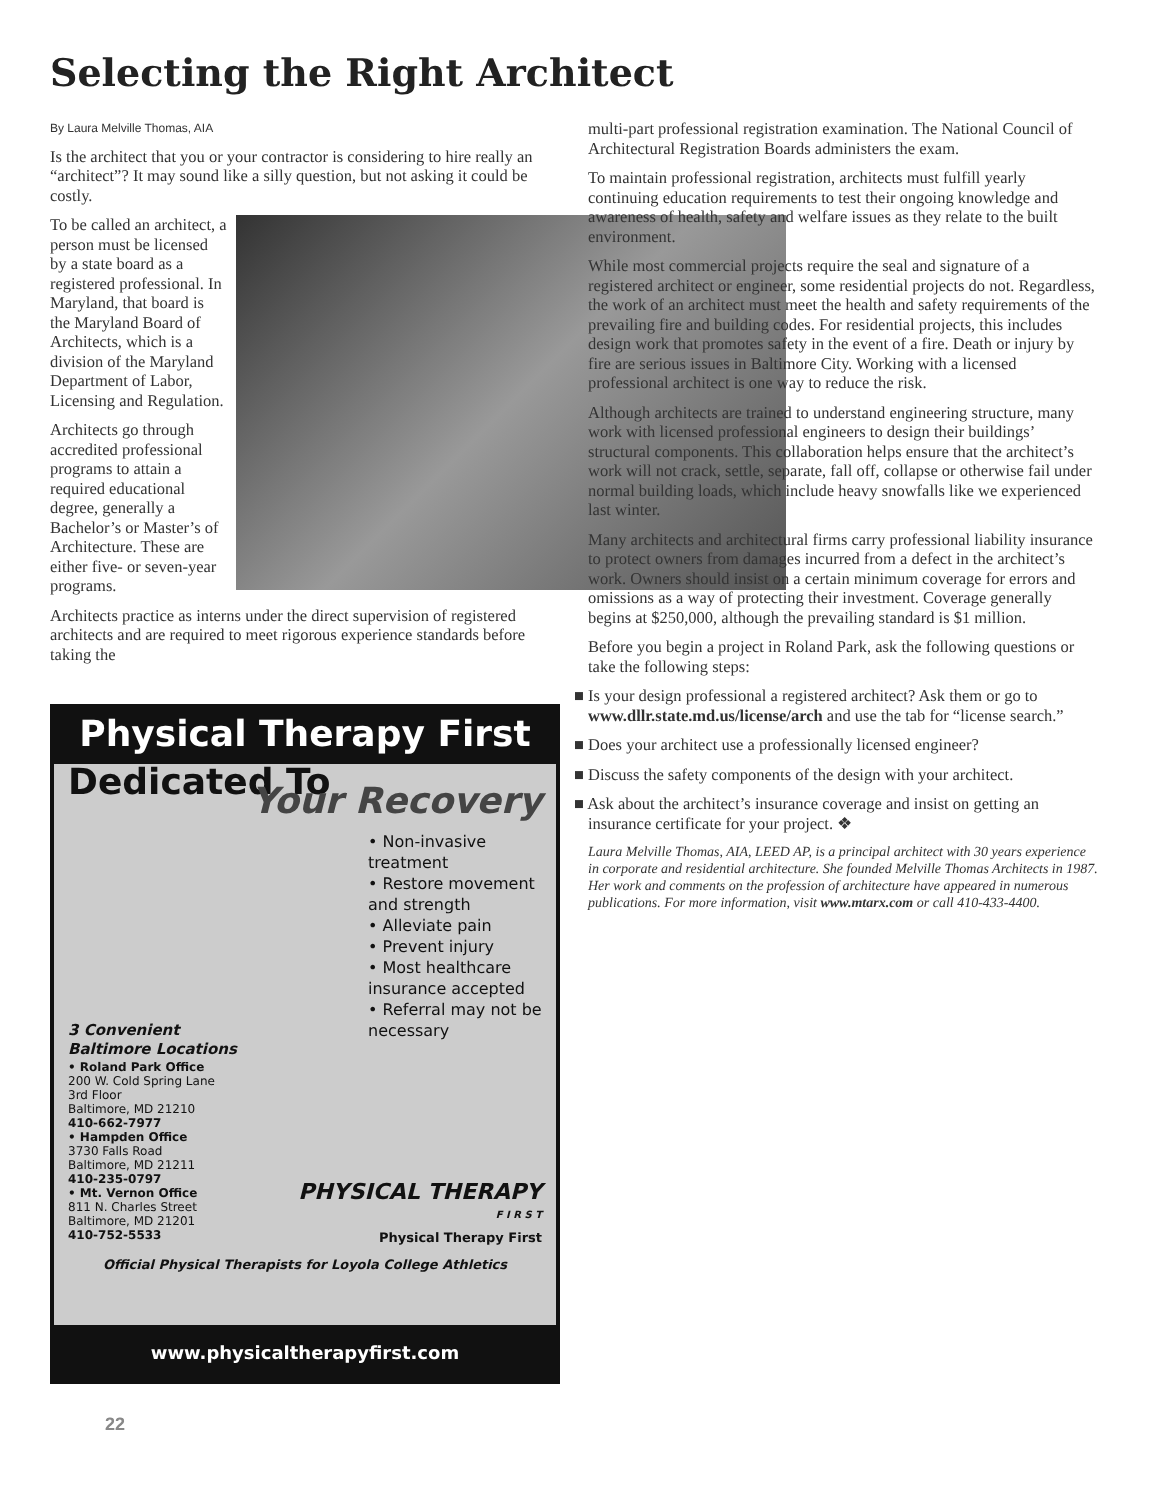Selecting the Right Architect
By Laura Melville Thomas, AIA
Is the architect that you or your contractor is considering to hire really an “architect”? It may sound like a silly question, but not asking it could be costly.
To be called an architect, a person must be licensed by a state board as a registered professional. In Maryland, that board is the Maryland Board of Architects, which is a division of the Maryland Department of Labor, Licensing and Regulation.
Architects go through accredited professional programs to attain a required educational degree, generally a Bachelor’s or Master’s of Architecture. These are either five- or seven-year programs.
Architects practice as interns under the direct supervision of registered architects and are required to meet rigorous experience standards before taking the
Physical Therapy First
Dedicated To
Your Recovery
• Non-invasive treatment
• Restore movement and strength
• Alleviate pain
• Prevent injury
• Most healthcare insurance accepted
• Referral may not be necessary
3 Convenient
Baltimore Locations
• Roland Park Office
200 W. Cold Spring Lane
3rd Floor
Baltimore, MD 21210
410-662-7977
• Hampden Office
3730 Falls Road
Baltimore, MD 21211
410-235-0797
• Mt. Vernon Office
811 N. Charles Street
Baltimore, MD 21201
410-752-5533
PHYSICAL THERAPY
F I R S T
Physical Therapy First
Official Physical Therapists for Loyola College Athletics
www.physicaltherapyfirst.com
multi-part professional registration examination. The National Council of Architectural Registration Boards administers the exam.
To maintain professional registration, architects must fulfill yearly continuing education requirements to test their ongoing knowledge and awareness of health, safety and welfare issues as they relate to the built environment.
While most commercial projects require the seal and signature of a registered architect or engineer, some residential projects do not. Regardless, the work of an architect must meet the health and safety requirements of the prevailing fire and building codes. For residential projects, this includes design work that promotes safety in the event of a fire. Death or injury by fire are serious issues in Baltimore City. Working with a licensed professional architect is one way to reduce the risk.
Although architects are trained to understand engineering structure, many work with licensed professional engineers to design their buildings’ structural components. This collaboration helps ensure that the architect’s work will not crack, settle, separate, fall off, collapse or otherwise fail under normal building loads, which include heavy snowfalls like we experienced last winter.
Many architects and architectural firms carry professional liability insurance to protect owners from damages incurred from a defect in the architect’s work. Owners should insist on a certain minimum coverage for errors and omissions as a way of protecting their investment. Coverage generally begins at $250,000, although the prevailing standard is $1 million.
Before you begin a project in Roland Park, ask the following questions or take the following steps:
■ Is your design professional a registered architect? Ask them or go to www.dllr.state.md.us/license/arch and use the tab for “license search.”
■ Does your architect use a professionally licensed engineer?
■ Discuss the safety components of the design with your architect.
■ Ask about the architect’s insurance coverage and insist on getting an insurance certificate for your project. ❖
Laura Melville Thomas, AIA, LEED AP, is a principal architect with 30 years experience in corporate and residential architecture. She founded Melville Thomas Architects in 1987. Her work and comments on the profession of architecture have appeared in numerous publications. For more information, visit www.mtarx.com or call 410-433-4400.
22